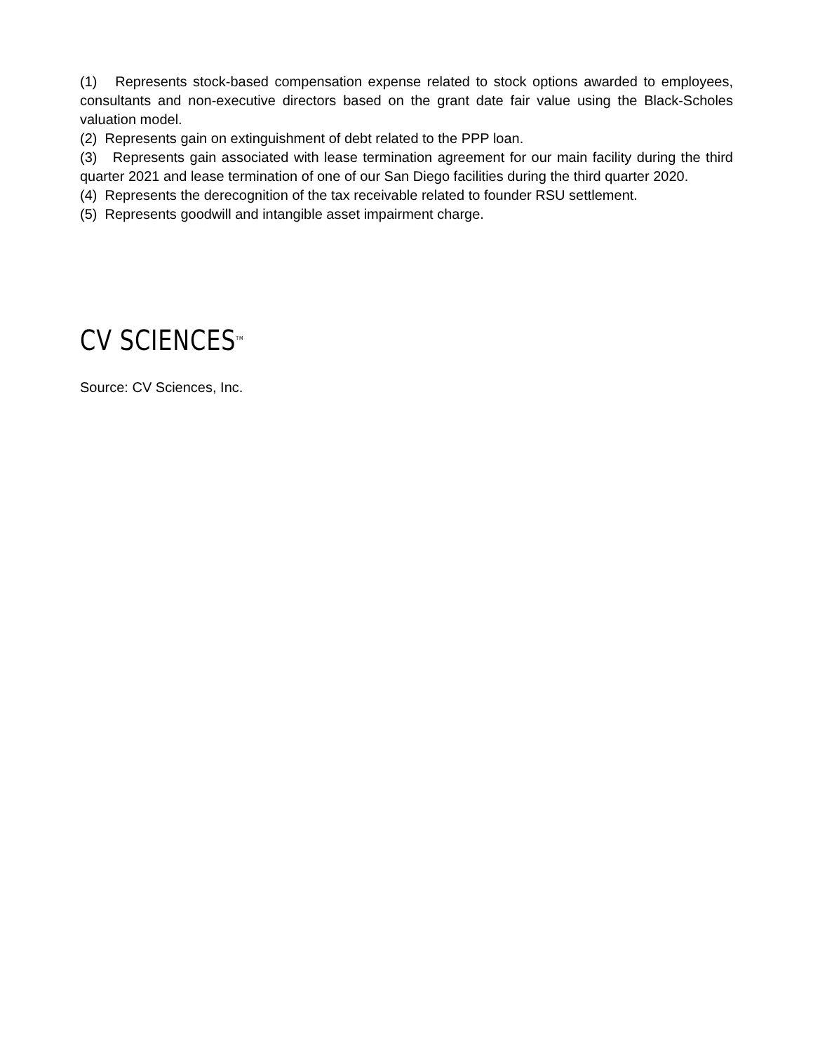(1) Represents stock-based compensation expense related to stock options awarded to employees, consultants and non-executive directors based on the grant date fair value using the Black-Scholes valuation model.
(2) Represents gain on extinguishment of debt related to the PPP loan.
(3) Represents gain associated with lease termination agreement for our main facility during the third quarter 2021 and lease termination of one of our San Diego facilities during the third quarter 2020.
(4) Represents the derecognition of the tax receivable related to founder RSU settlement.
(5) Represents goodwill and intangible asset impairment charge.
CV SCIENCES<sup>TM</sup>
Source: CV Sciences, Inc.